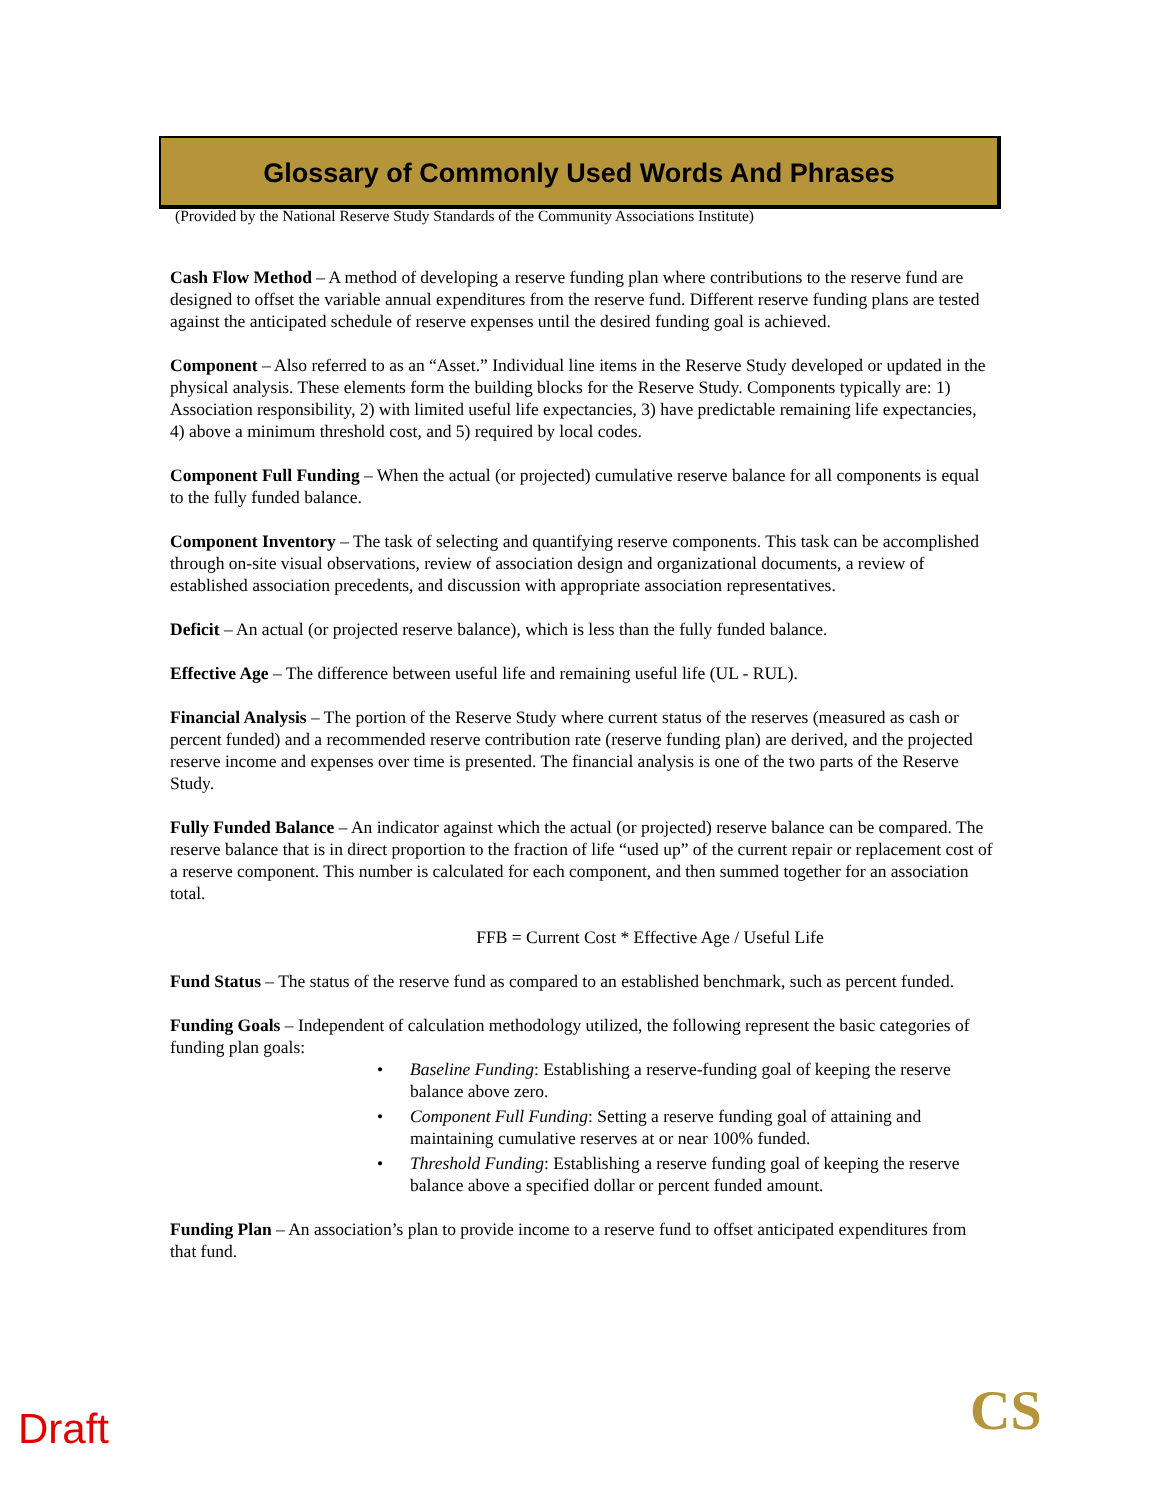Glossary of Commonly Used Words And Phrases
(Provided by the National Reserve Study Standards of the Community Associations Institute)
Cash Flow Method – A method of developing a reserve funding plan where contributions to the reserve fund are designed to offset the variable annual expenditures from the reserve fund. Different reserve funding plans are tested against the anticipated schedule of reserve expenses until the desired funding goal is achieved.
Component – Also referred to as an “Asset.” Individual line items in the Reserve Study developed or updated in the physical analysis. These elements form the building blocks for the Reserve Study. Components typically are: 1) Association responsibility, 2) with limited useful life expectancies, 3) have predictable remaining life expectancies, 4) above a minimum threshold cost, and 5) required by local codes.
Component Full Funding – When the actual (or projected) cumulative reserve balance for all components is equal to the fully funded balance.
Component Inventory – The task of selecting and quantifying reserve components. This task can be accomplished through on-site visual observations, review of association design and organizational documents, a review of established association precedents, and discussion with appropriate association representatives.
Deficit – An actual (or projected reserve balance), which is less than the fully funded balance.
Effective Age – The difference between useful life and remaining useful life (UL - RUL).
Financial Analysis – The portion of the Reserve Study where current status of the reserves (measured as cash or percent funded) and a recommended reserve contribution rate (reserve funding plan) are derived, and the projected reserve income and expenses over time is presented. The financial analysis is one of the two parts of the Reserve Study.
Fully Funded Balance – An indicator against which the actual (or projected) reserve balance can be compared. The reserve balance that is in direct proportion to the fraction of life “used up” of the current repair or replacement cost of a reserve component. This number is calculated for each component, and then summed together for an association total.
FFB = Current Cost * Effective Age / Useful Life
Fund Status – The status of the reserve fund as compared to an established benchmark, such as percent funded.
Funding Goals – Independent of calculation methodology utilized, the following represent the basic categories of funding plan goals:
• Baseline Funding: Establishing a reserve-funding goal of keeping the reserve balance above zero.
• Component Full Funding: Setting a reserve funding goal of attaining and maintaining cumulative reserves at or near 100% funded.
• Threshold Funding: Establishing a reserve funding goal of keeping the reserve balance above a specified dollar or percent funded amount.
Funding Plan – An association’s plan to provide income to a reserve fund to offset anticipated expenditures from that fund.
Draft CS